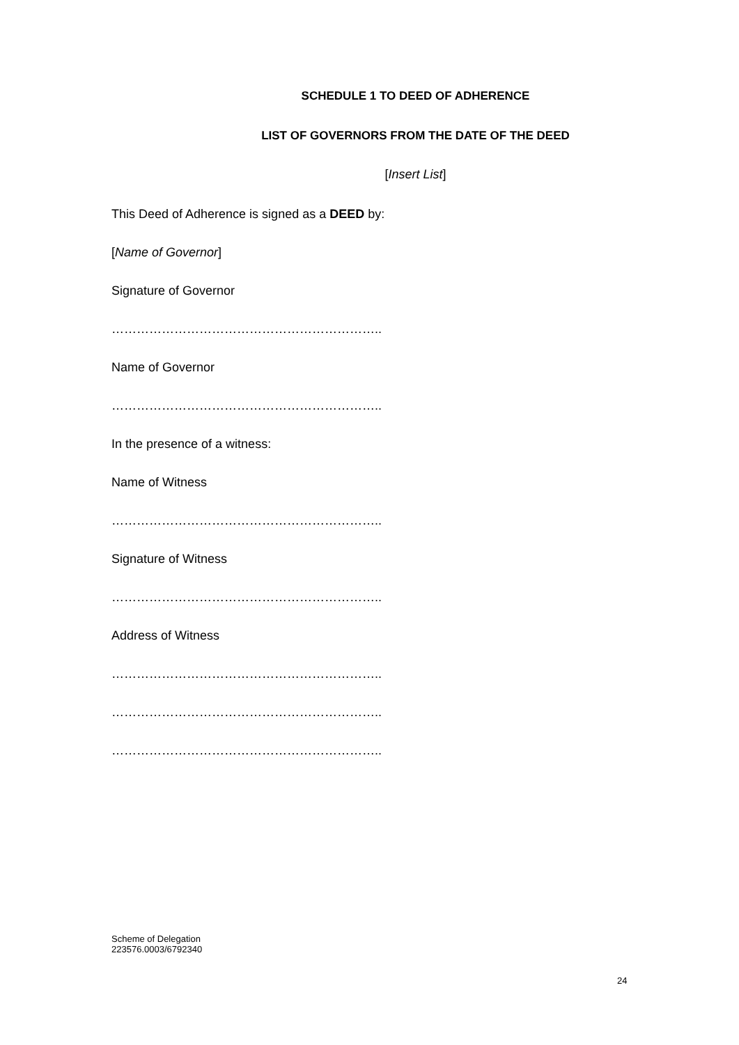SCHEDULE 1 TO DEED OF ADHERENCE
LIST OF GOVERNORS FROM THE DATE OF THE DEED
[Insert List]
This Deed of Adherence is signed as a DEED by:
[Name of Governor]
Signature of Governor
………………………………………………………..
Name of Governor
………………………………………………………..
In the presence of a witness:
Name of Witness
………………………………………………………..
Signature of Witness
………………………………………………………..
Address of Witness
………………………………………………………..
………………………………………………………..
………………………………………………………..
Scheme of Delegation
223576.0003/6792340
24